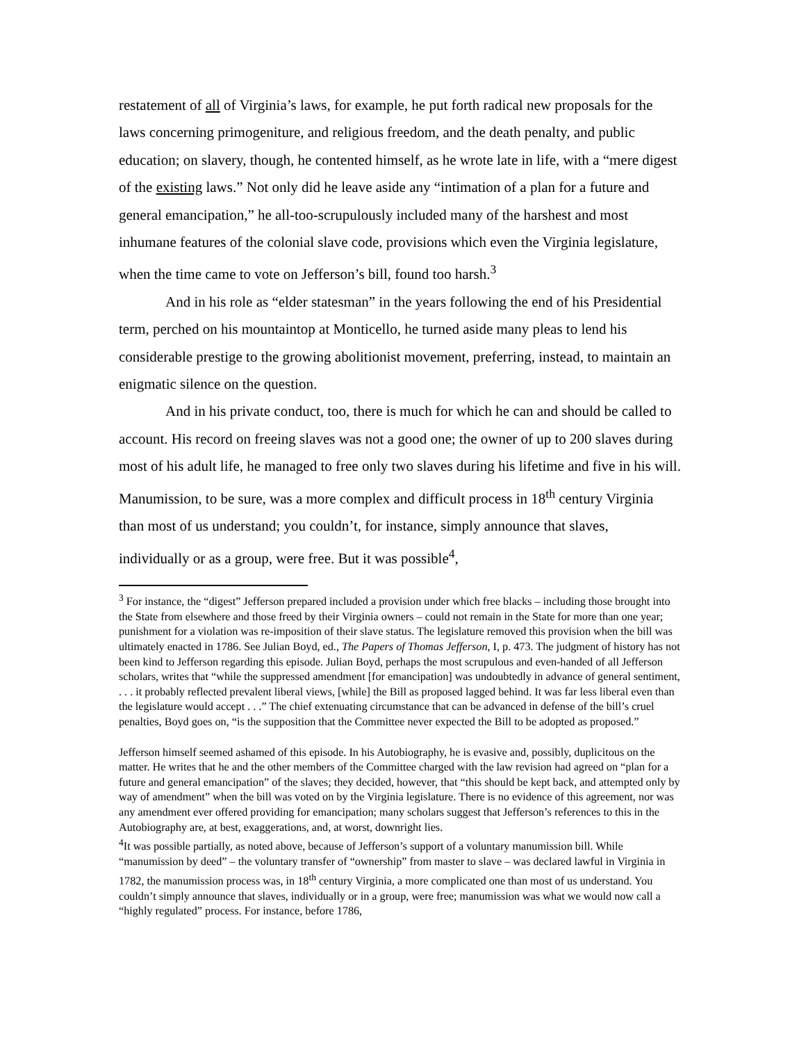restatement of all of Virginia’s laws, for example, he put forth radical new proposals for the laws concerning primogeniture, and religious freedom, and the death penalty, and public education; on slavery, though, he contented himself, as he wrote late in life, with a “mere digest of the existing laws.” Not only did he leave aside any “intimation of a plan for a future and general emancipation,” he all-too-scrupulously included many of the harshest and most inhumane features of the colonial slave code, provisions which even the Virginia legislature, when the time came to vote on Jefferson’s bill, found too harsh.<sup>3</sup>
And in his role as “elder statesman” in the years following the end of his Presidential term, perched on his mountaintop at Monticello, he turned aside many pleas to lend his considerable prestige to the growing abolitionist movement, preferring, instead, to maintain an enigmatic silence on the question.
And in his private conduct, too, there is much for which he can and should be called to account. His record on freeing slaves was not a good one; the owner of up to 200 slaves during most of his adult life, he managed to free only two slaves during his lifetime and five in his will. Manumission, to be sure, was a more complex and difficult process in 18<sup>th</sup> century Virginia than most of us understand; you couldn’t, for instance, simply announce that slaves, individually or as a group, were free. But it was possible<sup>4</sup>,
<sup>3</sup> For instance, the “digest” Jefferson prepared included a provision under which free blacks – including those brought into the State from elsewhere and those freed by their Virginia owners – could not remain in the State for more than one year; punishment for a violation was re-imposition of their slave status. The legislature removed this provision when the bill was ultimately enacted in 1786. See Julian Boyd, ed., The Papers of Thomas Jefferson, I, p. 473. The judgment of history has not been kind to Jefferson regarding this episode. Julian Boyd, perhaps the most scrupulous and even-handed of all Jefferson scholars, writes that “while the suppressed amendment [for emancipation] was undoubtedly in advance of general sentiment, . . . it probably reflected prevalent liberal views, [while] the Bill as proposed lagged behind. It was far less liberal even than the legislature would accept . . .” The chief extenuating circumstance that can be advanced in defense of the bill’s cruel penalties, Boyd goes on, “is the supposition that the Committee never expected the Bill to be adopted as proposed.”
Jefferson himself seemed ashamed of this episode. In his Autobiography, he is evasive and, possibly, duplicitous on the matter. He writes that he and the other members of the Committee charged with the law revision had agreed on “plan for a future and general emancipation” of the slaves; they decided, however, that “this should be kept back, and attempted only by way of amendment” when the bill was voted on by the Virginia legislature. There is no evidence of this agreement, nor was any amendment ever offered providing for emancipation; many scholars suggest that Jefferson’s references to this in the Autobiography are, at best, exaggerations, and, at worst, downright lies.
<sup>4</sup> It was possible partially, as noted above, because of Jefferson’s support of a voluntary manumission bill. While “manumission by deed” – the voluntary transfer of “ownership” from master to slave – was declared lawful in Virginia in 1782, the manumission process was, in 18<sup>th</sup> century Virginia, a more complicated one than most of us understand. You couldn’t simply announce that slaves, individually or in a group, were free; manumission was what we would now call a “highly regulated” process. For instance, before 1786,